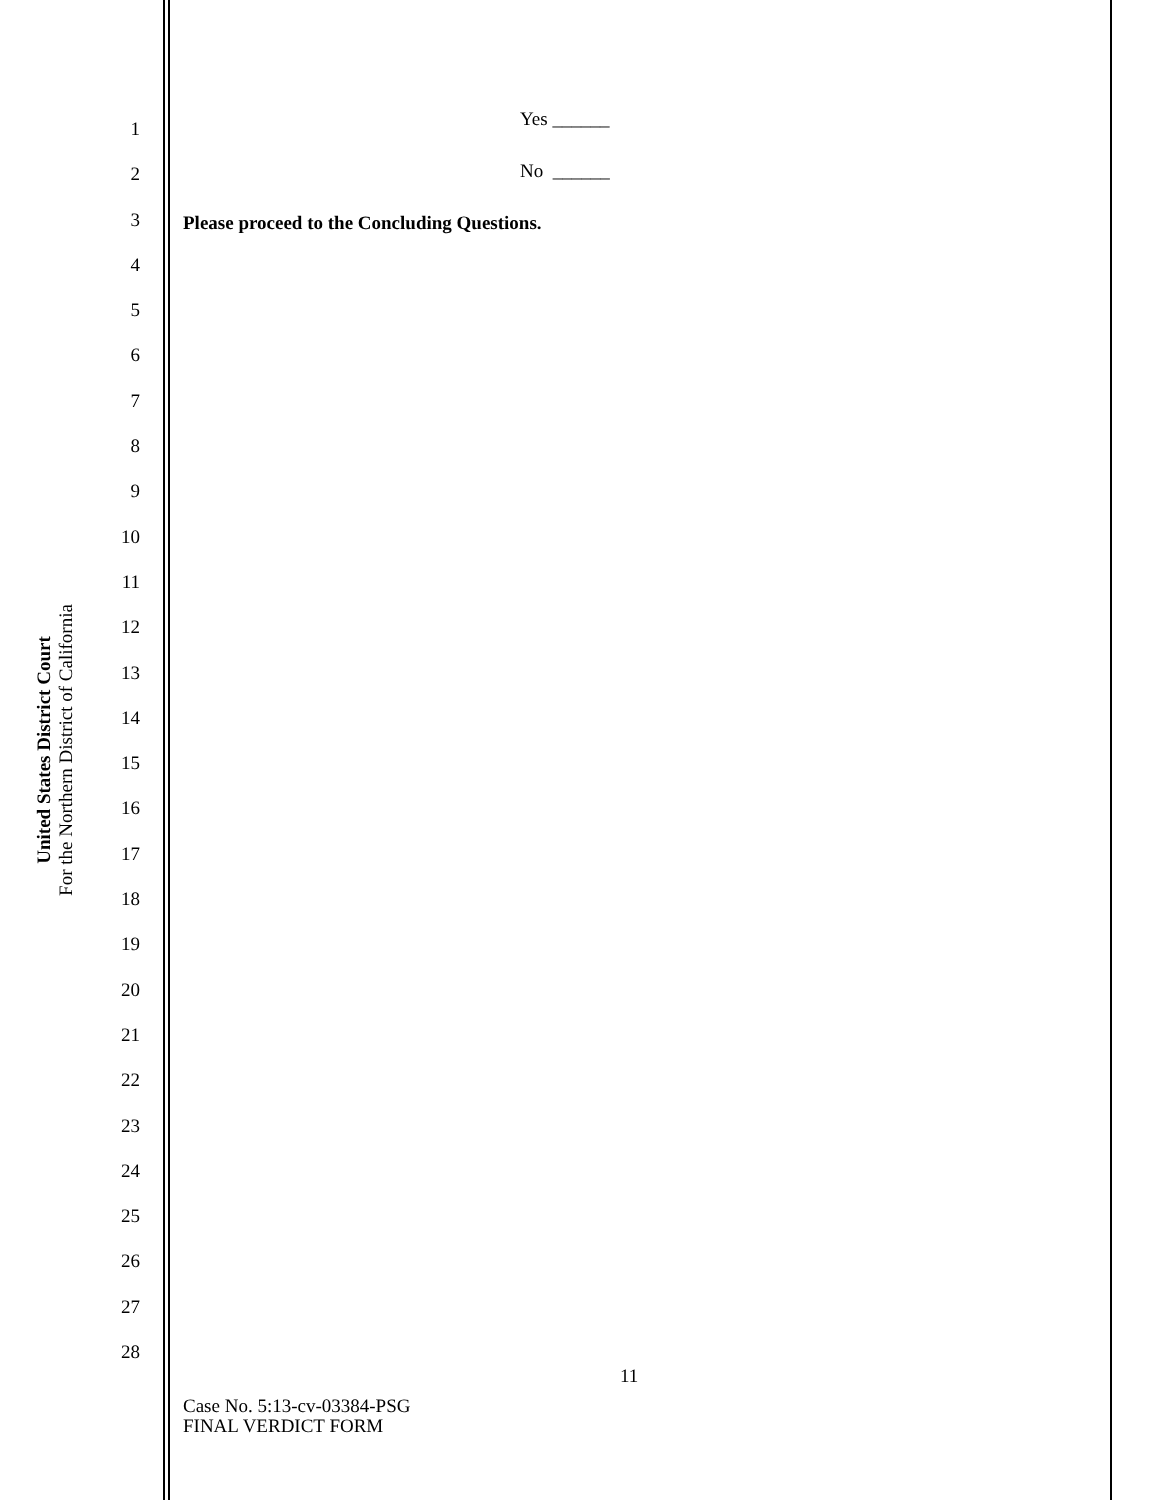United States District Court
For the Northern District of California
1
2
3
4
5
6
7
8
9
10
11
12
13
14
15
16
17
18
19
20
21
22
23
24
25
26
27
28
Yes ______
No ______
Please proceed to the Concluding Questions.
11
Case No. 5:13-cv-03384-PSG
FINAL VERDICT FORM